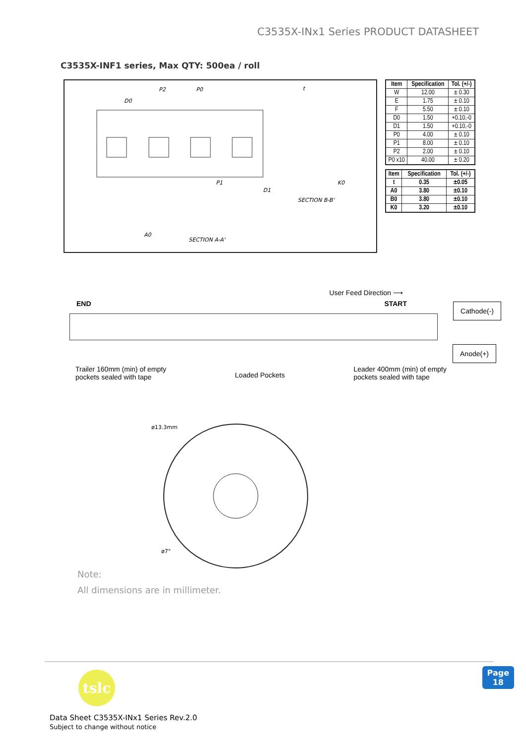C3535X-INx1 Series PRODUCT DATASHEET
C3535X-INF1 series, Max QTY: 500ea / roll
P2
P0
D0
P1
D1
SECTION B-B'
SECTION A-A'
A0
K0
t
| Item | Specification | Tol. (+/-) |
| --- | --- | --- |
| W | 12.00 | ± 0.30 |
| E | 1.75 | ± 0.10 |
| F | 5.50 | ± 0.10 |
| D0 | 1.50 | +0.10,-0 |
| D1 | 1.50 | +0.10,-0 |
| P0 | 4.00 | ± 0.10 |
| P1 | 8.00 | ± 0.10 |
| P2 | 2.00 | ± 0.10 |
| P0 x10 | 40.00 | ± 0.20 |
| Item | Specification | Tol. (+/-) |
| --- | --- | --- |
| t | 0.35 | ±0.05 |
| A0 | 3.80 | ±0.10 |
| B0 | 3.80 | ±0.10 |
| K0 | 3.20 | ±0.10 |
User Feed Direction ⟶
END START
Cathode(-)
Anode(+)
Trailer 160mm (min) of empty
pockets sealed with tape Loaded Pockets Leader 400mm (min) of empty
pockets sealed with tape
ø13.3mm
ø7"
Note:
All dimensions are in millimeter.
tslc
Data Sheet C3535X-INx1 Series Rev.2.0
Subject to change without notice
Page
18